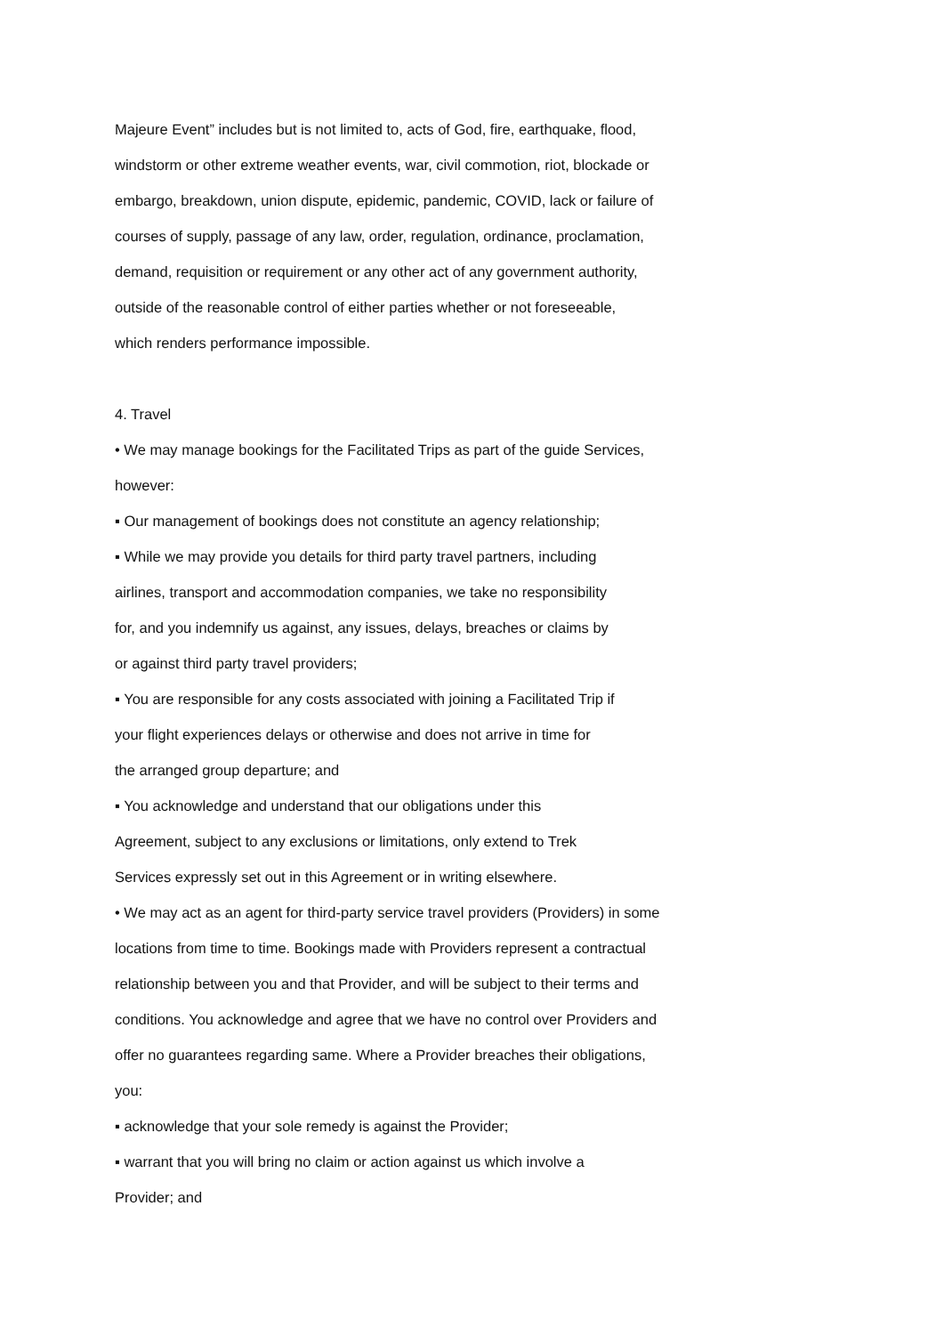Majeure Event” includes but is not limited to, acts of God, fire, earthquake, flood,
windstorm or other extreme weather events, war, civil commotion, riot, blockade or
embargo, breakdown, union dispute, epidemic, pandemic, COVID, lack or failure of
courses of supply, passage of any law, order, regulation, ordinance, proclamation,
demand, requisition or requirement or any other act of any government authority,
outside of the reasonable control of either parties whether or not foreseeable,
which renders performance impossible.
4. Travel
• We may manage bookings for the Facilitated Trips as part of the guide Services,
however:
▪ Our management of bookings does not constitute an agency relationship;
▪ While we may provide you details for third party travel partners, including
airlines, transport and accommodation companies, we take no responsibility
for, and you indemnify us against, any issues, delays, breaches or claims by
or against third party travel providers;
▪ You are responsible for any costs associated with joining a Facilitated Trip if
your flight experiences delays or otherwise and does not arrive in time for
the arranged group departure; and
▪ You acknowledge and understand that our obligations under this
Agreement, subject to any exclusions or limitations, only extend to Trek
Services expressly set out in this Agreement or in writing elsewhere.
• We may act as an agent for third-party service travel providers (Providers) in some
locations from time to time. Bookings made with Providers represent a contractual
relationship between you and that Provider, and will be subject to their terms and
conditions. You acknowledge and agree that we have no control over Providers and
offer no guarantees regarding same. Where a Provider breaches their obligations,
you:
▪ acknowledge that your sole remedy is against the Provider;
▪ warrant that you will bring no claim or action against us which involve a
Provider; and